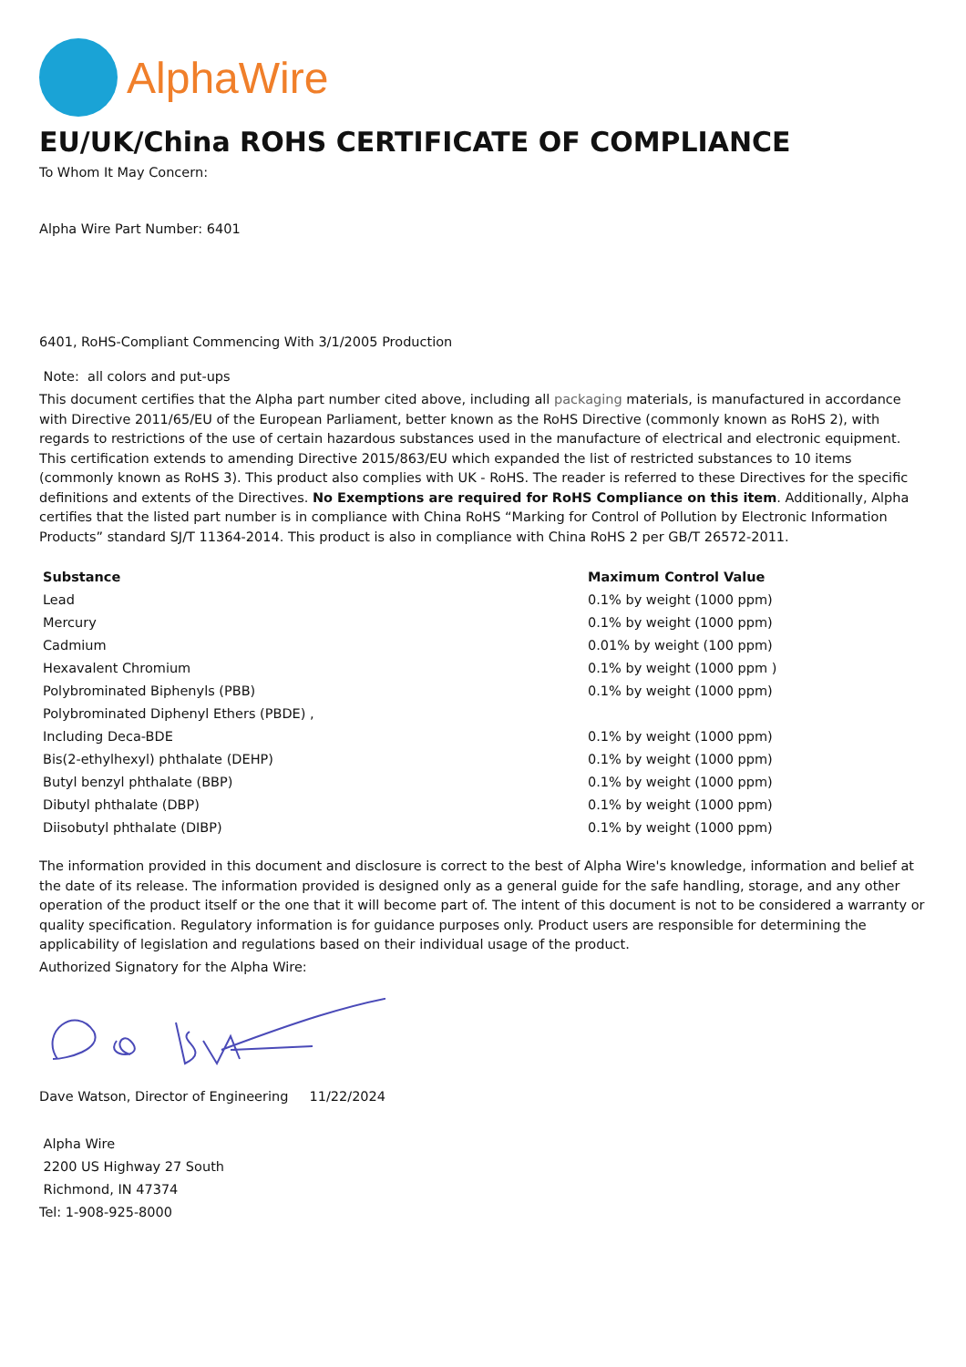AlphaWire
EU/UK/China ROHS CERTIFICATE OF COMPLIANCE
To Whom It May Concern:
Alpha Wire Part Number: 6401
6401, RoHS-Compliant Commencing With 3/1/2005 Production
Note: all colors and put-ups
This document certifies that the Alpha part number cited above, including all packaging materials, is manufactured in accordance with Directive 2011/65/EU of the European Parliament, better known as the RoHS Directive (commonly known as RoHS 2), with regards to restrictions of the use of certain hazardous substances used in the manufacture of electrical and electronic equipment. This certification extends to amending Directive 2015/863/EU which expanded the list of restricted substances to 10 items (commonly known as RoHS 3). This product also complies with UK - RoHS. The reader is referred to these Directives for the specific definitions and extents of the Directives. No Exemptions are required for RoHS Compliance on this item. Additionally, Alpha certifies that the listed part number is in compliance with China RoHS “Marking for Control of Pollution by Electronic Information Products” standard SJ/T 11364-2014. This product is also in compliance with China RoHS 2 per GB/T 26572-2011.
| Substance | Maximum Control Value |
| --- | --- |
| Lead | 0.1% by weight (1000 ppm) |
| Mercury | 0.1% by weight (1000 ppm) |
| Cadmium | 0.01% by weight (100 ppm) |
| Hexavalent Chromium | 0.1% by weight (1000 ppm ) |
| Polybrominated Biphenyls (PBB) | 0.1% by weight (1000 ppm) |
| Polybrominated Diphenyl Ethers (PBDE) , | |
| Including Deca-BDE | 0.1% by weight (1000 ppm) |
| Bis(2-ethylhexyl) phthalate (DEHP) | 0.1% by weight (1000 ppm) |
| Butyl benzyl phthalate (BBP) | 0.1% by weight (1000 ppm) |
| Dibutyl phthalate (DBP) | 0.1% by weight (1000 ppm) |
| Diisobutyl phthalate (DIBP) | 0.1% by weight (1000 ppm) |
The information provided in this document and disclosure is correct to the best of Alpha Wire's knowledge, information and belief at the date of its release. The information provided is designed only as a general guide for the safe handling, storage, and any other operation of the product itself or the one that it will become part of. The intent of this document is not to be considered a warranty or quality specification. Regulatory information is for guidance purposes only. Product users are responsible for determining the applicability of legislation and regulations based on their individual usage of the product.
Authorized Signatory for the Alpha Wire:
Dave Watson, Director of Engineering 11/22/2024
Alpha Wire
2200 US Highway 27 South
Richmond, IN 47374
Tel: 1-908-925-8000